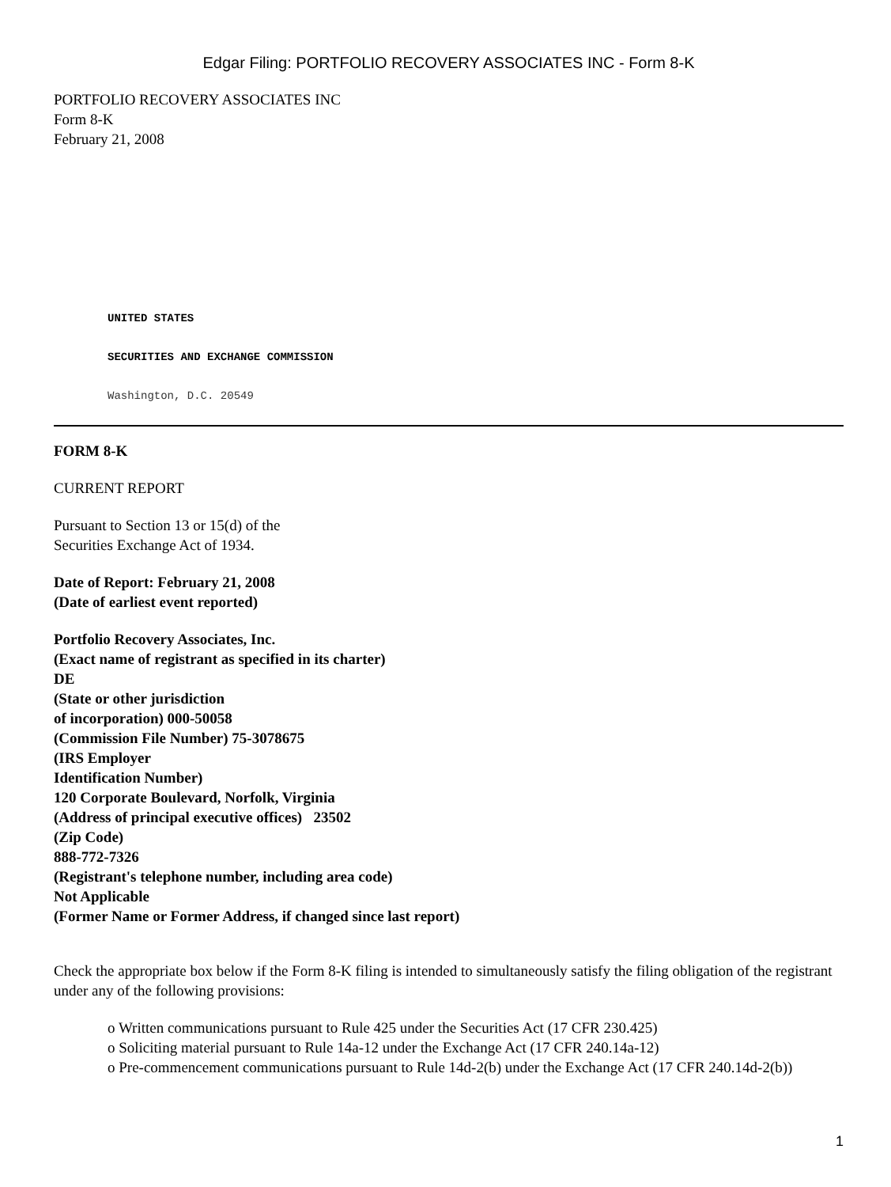Edgar Filing: PORTFOLIO RECOVERY ASSOCIATES INC - Form 8-K
PORTFOLIO RECOVERY ASSOCIATES INC
Form 8-K
February 21, 2008
UNITED STATES
SECURITIES AND EXCHANGE COMMISSION
Washington, D.C. 20549
FORM 8-K
CURRENT REPORT
Pursuant to Section 13 or 15(d) of the
Securities Exchange Act of 1934.
Date of Report: February 21, 2008
(Date of earliest event reported)
Portfolio Recovery Associates, Inc.
(Exact name of registrant as specified in its charter)
DE
(State or other jurisdiction
of incorporation) 000-50058
(Commission File Number) 75-3078675
(IRS Employer
Identification Number)
120 Corporate Boulevard, Norfolk, Virginia
(Address of principal executive offices) 23502
(Zip Code)
888-772-7326
(Registrant's telephone number, including area code)
Not Applicable
(Former Name or Former Address, if changed since last report)
Check the appropriate box below if the Form 8-K filing is intended to simultaneously satisfy the filing obligation of the registrant under any of the following provisions:
o Written communications pursuant to Rule 425 under the Securities Act (17 CFR 230.425)
o Soliciting material pursuant to Rule 14a-12 under the Exchange Act (17 CFR 240.14a-12)
o Pre-commencement communications pursuant to Rule 14d-2(b) under the Exchange Act (17 CFR 240.14d-2(b))
1